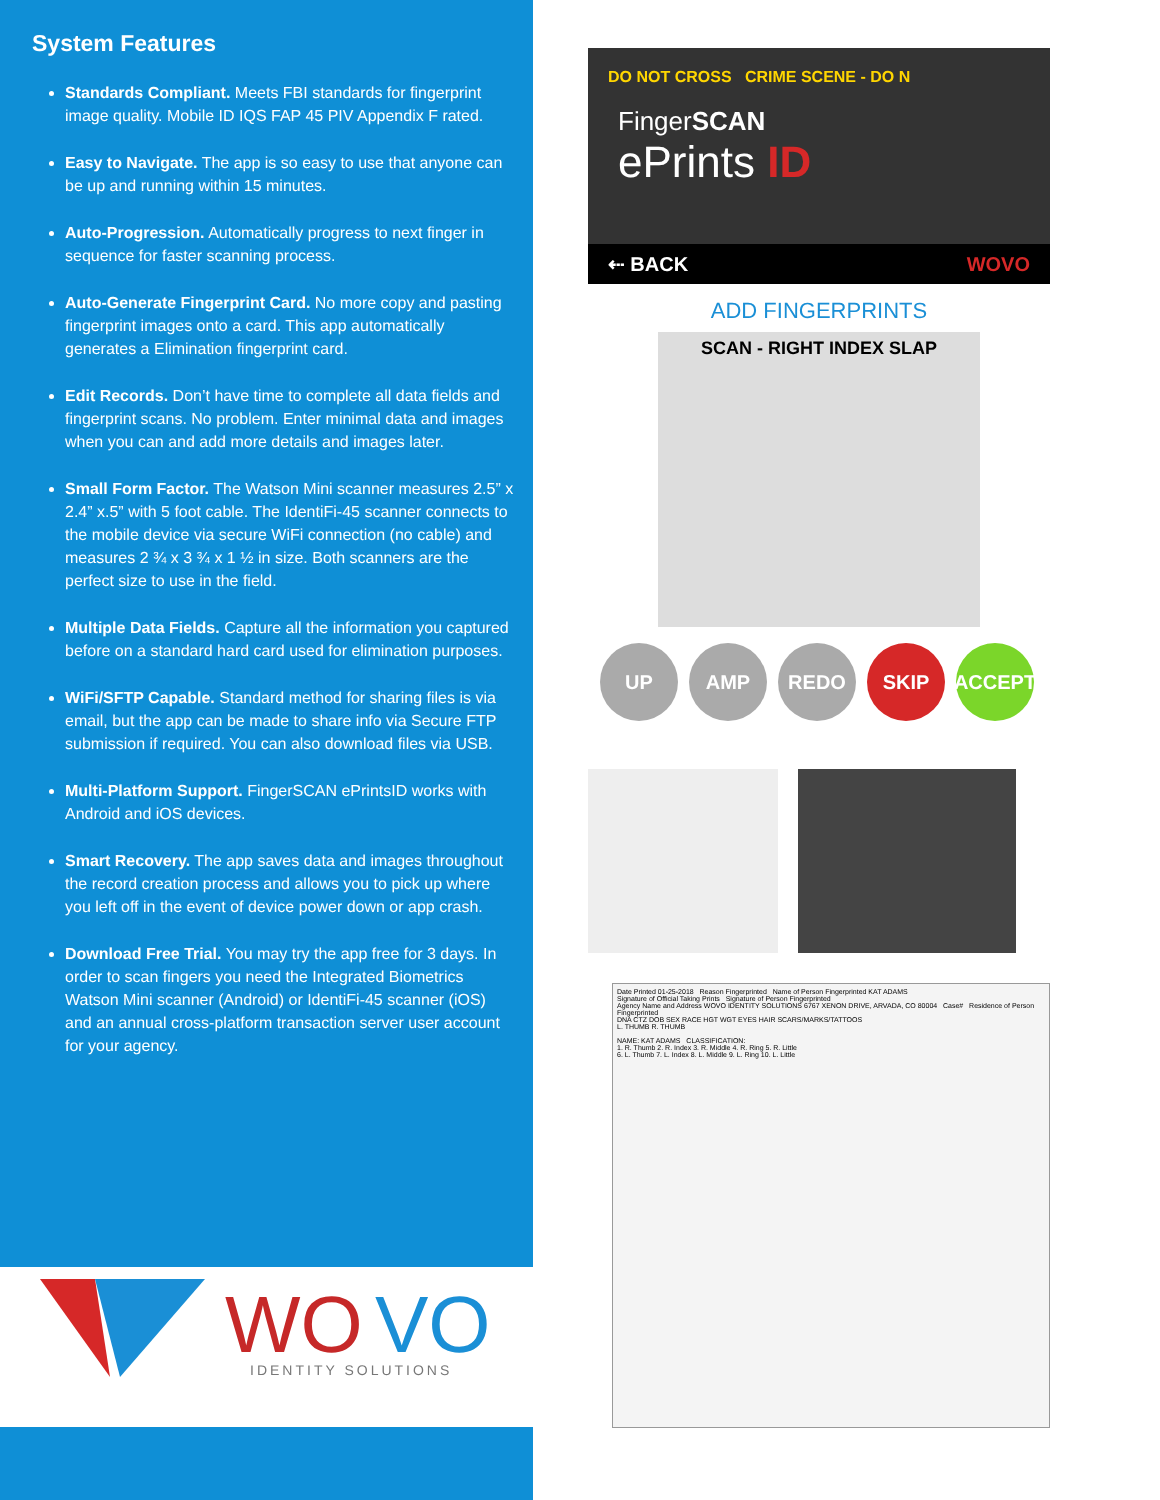System Features
Standards Compliant. Meets FBI standards for fingerprint image quality. Mobile ID IQS FAP 45 PIV Appendix F rated.
Easy to Navigate. The app is so easy to use that anyone can be up and running within 15 minutes.
Auto-Progression. Automatically progress to next finger in sequence for faster scanning process.
Auto-Generate Fingerprint Card. No more copy and pasting fingerprint images onto a card. This app automatically generates a Elimination fingerprint card.
Edit Records. Don’t have time to complete all data fields and fingerprint scans. No problem. Enter minimal data and images when you can and add more details and images later.
Small Form Factor. The Watson Mini scanner measures 2.5” x 2.4” x.5” with 5 foot cable. The IdentiFi-45 scanner connects to the mobile device via secure WiFi connection (no cable) and measures 2 ¾ x 3 ¾ x 1 ½ in size. Both scanners are the perfect size to use in the field.
Multiple Data Fields. Capture all the information you captured before on a standard hard card used for elimination purposes.
WiFi/SFTP Capable. Standard method for sharing files is via email, but the app can be made to share info via Secure FTP submission if required. You can also download files via USB.
Multi-Platform Support. FingerSCAN ePrintsID works with Android and iOS devices.
Smart Recovery. The app saves data and images throughout the record creation process and allows you to pick up where you left off in the event of device power down or app crash.
Download Free Trial. You may try the app free for 3 days. In order to scan fingers you need the Integrated Biometrics Watson Mini scanner (Android) or IdentiFi-45 scanner (iOS) and an annual cross-platform transaction server user account for your agency.
WO
VO
IDENTITY SOLUTIONS
DO NOT CROSS CRIME SCENE - DO N
FingerSCAN
ePrints ID
⇠ BACK WOVO
ADD FINGERPRINTS
SCAN - RIGHT INDEX SLAP
UP AMP REDO SKIP ACCEPT
Date Printed 01-25-2018 Reason Fingerprinted Name of Person Fingerprinted KAT ADAMS
Signature of Official Taking Prints Signature of Person Fingerprinted
Agency Name and Address WOVO IDENTITY SOLUTIONS 6767 XENON DRIVE, ARVADA, CO 80004 Case# Residence of Person Fingerprinted
DNA CTZ DOB SEX RACE HGT WGT EYES HAIR SCARS/MARKS/TATTOOS
L. THUMB R. THUMB
NAME: KAT ADAMS CLASSIFICATION:
1. R. Thumb 2. R. Index 3. R. Middle 4. R. Ring 5. R. Little
6. L. Thumb 7. L. Index 8. L. Middle 9. L. Ring 10. L. Little